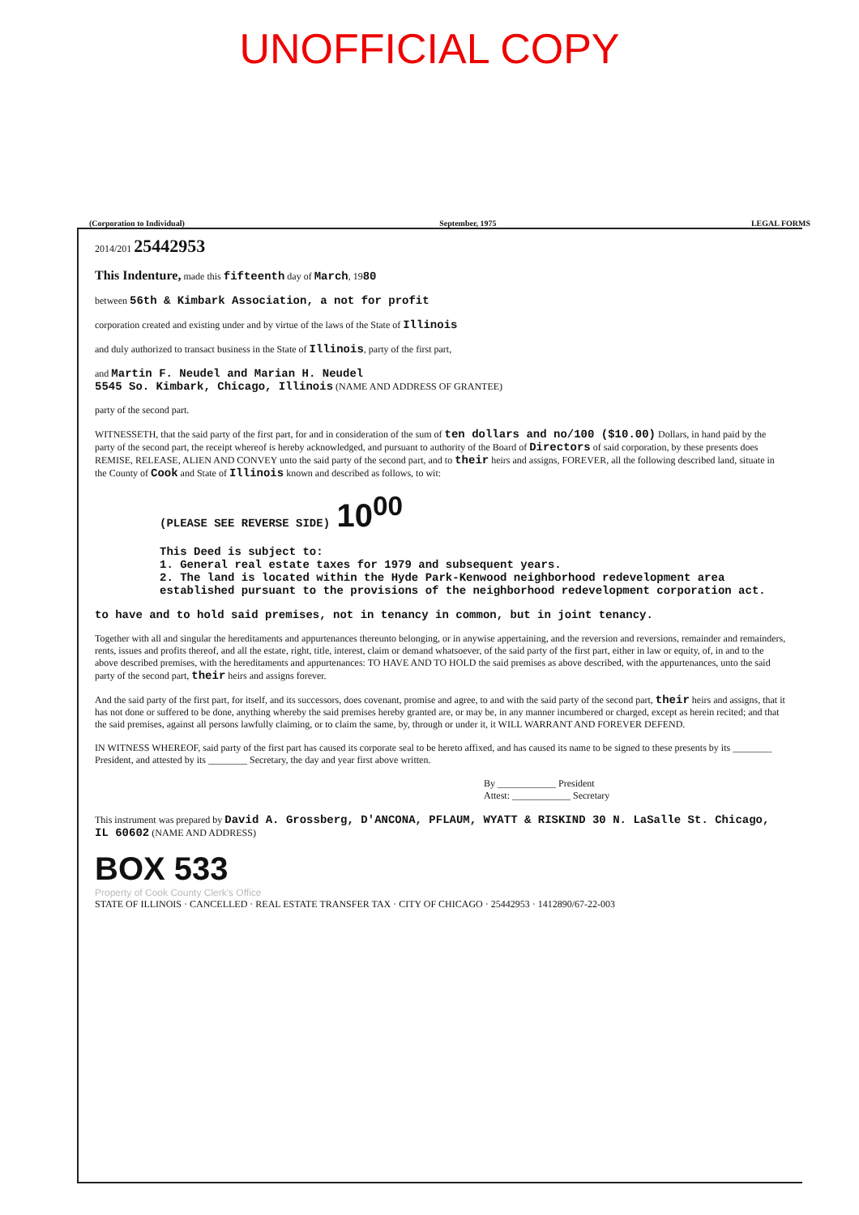UNOFFICIAL COPY
(Corporation to Individual) September, 1975 LEGAL FORMS
2014/201 25442953
This Indenture, made this fifteenth day of March, 1980
between 56th & Kimbark Association, a not for profit
corporation created and existing under and by virtue of the laws of the State of Illinois
and duly authorized to transact business in the State of Illinois, party of the first part,
and Martin F. Neudel and Marian H. Neudel
5545 So. Kimbark, Chicago, Illinois (NAME AND ADDRESS OF GRANTEE)
party of the second part.
WITNESSETH, that the said party of the first part, for and in consideration of the sum of ten dollars and no/100 ($10.00) Dollars, in hand paid by the party of the second part, the receipt whereof is hereby acknowledged, and pursuant to authority of the Board of Directors of said corporation, by these presents does REMISE, RELEASE, ALIEN AND CONVEY unto the said party of the second part, and to their heirs and assigns, FOREVER, all the following described land, situate in the County of Cook and State of Illinois known and described as follows, to wit:
(PLEASE SEE REVERSE SIDE) 10<sup>00</sup>
This Deed is subject to:
1. General real estate taxes for 1979 and subsequent years.
2. The land is located within the Hyde Park-Kenwood neighborhood redevelopment area established pursuant to the provisions of the neighborhood redevelopment corporation act.
to have and to hold said premises, not in tenancy in common, but in joint tenancy.
Together with all and singular the hereditaments and appurtenances thereunto belonging, or in anywise appertaining, and the reversion and reversions, remainder and remainders, rents, issues and profits thereof, and all the estate, right, title, interest, claim or demand whatsoever, of the said party of the first part, either in law or equity, of, in and to the above described premises, with the hereditaments and appurtenances: TO HAVE AND TO HOLD the said premises as above described, with the appurtenances, unto the said party of the second part, their heirs and assigns forever.
And the said party of the first part, for itself, and its successors, does covenant, promise and agree, to and with the said party of the second part, their heirs and assigns, that it has not done or suffered to be done, anything whereby the said premises hereby granted are, or may be, in any manner incumbered or charged, except as herein recited; and that the said premises, against all persons lawfully claiming, or to claim the same, by, through or under it, it WILL WARRANT AND FOREVER DEFEND.
IN WITNESS WHEREOF, said party of the first part has caused its corporate seal to be hereto affixed, and has caused its name to be signed to these presents by its ________ President, and attested by its ________ Secretary, the day and year first above written.
By ____________ President
Attest: ____________ Secretary
This instrument was prepared by David A. Grossberg, D'ANCONA, PFLAUM, WYATT & RISKIND 30 N. LaSalle St. Chicago, IL 60602 (NAME AND ADDRESS)
BOX 533
Property of Cook County Clerk's Office
STATE OF ILLINOIS · CANCELLED · REAL ESTATE TRANSFER TAX · CITY OF CHICAGO · 25442953 · 1412890/67-22-003